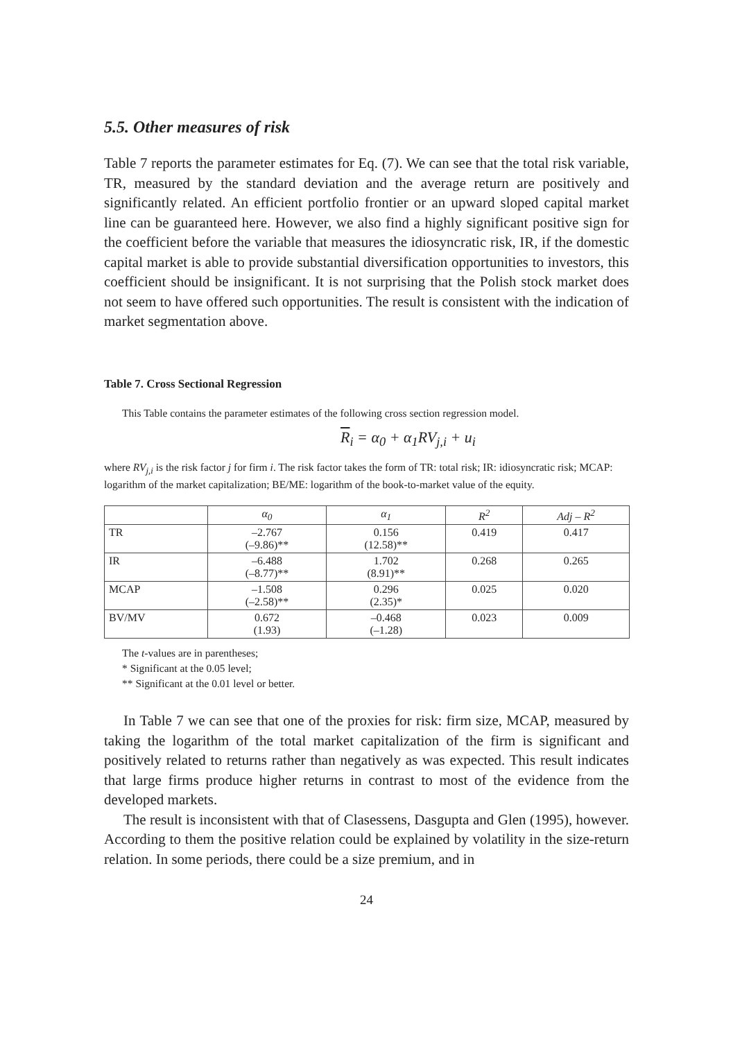5.5. Other measures of risk
Table 7 reports the parameter estimates for Eq. (7). We can see that the total risk variable, TR, measured by the standard deviation and the average return are positively and significantly related. An efficient portfolio frontier or an upward sloped capital market line can be guaranteed here. However, we also find a highly significant positive sign for the coefficient before the variable that measures the idiosyncratic risk, IR, if the domestic capital market is able to provide substantial diversification opportunities to investors, this coefficient should be insignificant. It is not surprising that the Polish stock market does not seem to have offered such opportunities. The result is consistent with the indication of market segmentation above.
Table 7. Cross Sectional Regression
This Table contains the parameter estimates of the following cross section regression model.
R<sub>i</sub> = α<sub>0</sub> + α<sub>1</sub>RV<sub>j,i</sub> + u<sub>i</sub>
where RV<sub>j,i</sub> is the risk factor j for firm i. The risk factor takes the form of TR: total risk; IR: idiosyncratic risk; MCAP: logarithm of the market capitalization; BE/ME: logarithm of the book-to-market value of the equity.
| | α<sub>0</sub> | α<sub>1</sub> | R<sup>2</sup> | Adj – R<sup>2</sup> |
| --- | --- | --- | --- | --- |
| TR | –2.767 (–9.86)** | 0.156 (12.58)** | 0.419 | 0.417 |
| IR | –6.488 (–8.77)** | 1.702 (8.91)** | 0.268 | 0.265 |
| MCAP | –1.508 (–2.58)** | 0.296 (2.35)* | 0.025 | 0.020 |
| BV/MV | 0.672 (1.93) | –0.468 (–1.28) | 0.023 | 0.009 |
The t-values are in parentheses;
* Significant at the 0.05 level;
** Significant at the 0.01 level or better.
In Table 7 we can see that one of the proxies for risk: firm size, MCAP, measured by taking the logarithm of the total market capitalization of the firm is significant and positively related to returns rather than negatively as was expected. This result indicates that large firms produce higher returns in contrast to most of the evidence from the developed markets.
The result is inconsistent with that of Clasessens, Dasgupta and Glen (1995), however. According to them the positive relation could be explained by volatility in the size-return relation. In some periods, there could be a size premium, and in
24